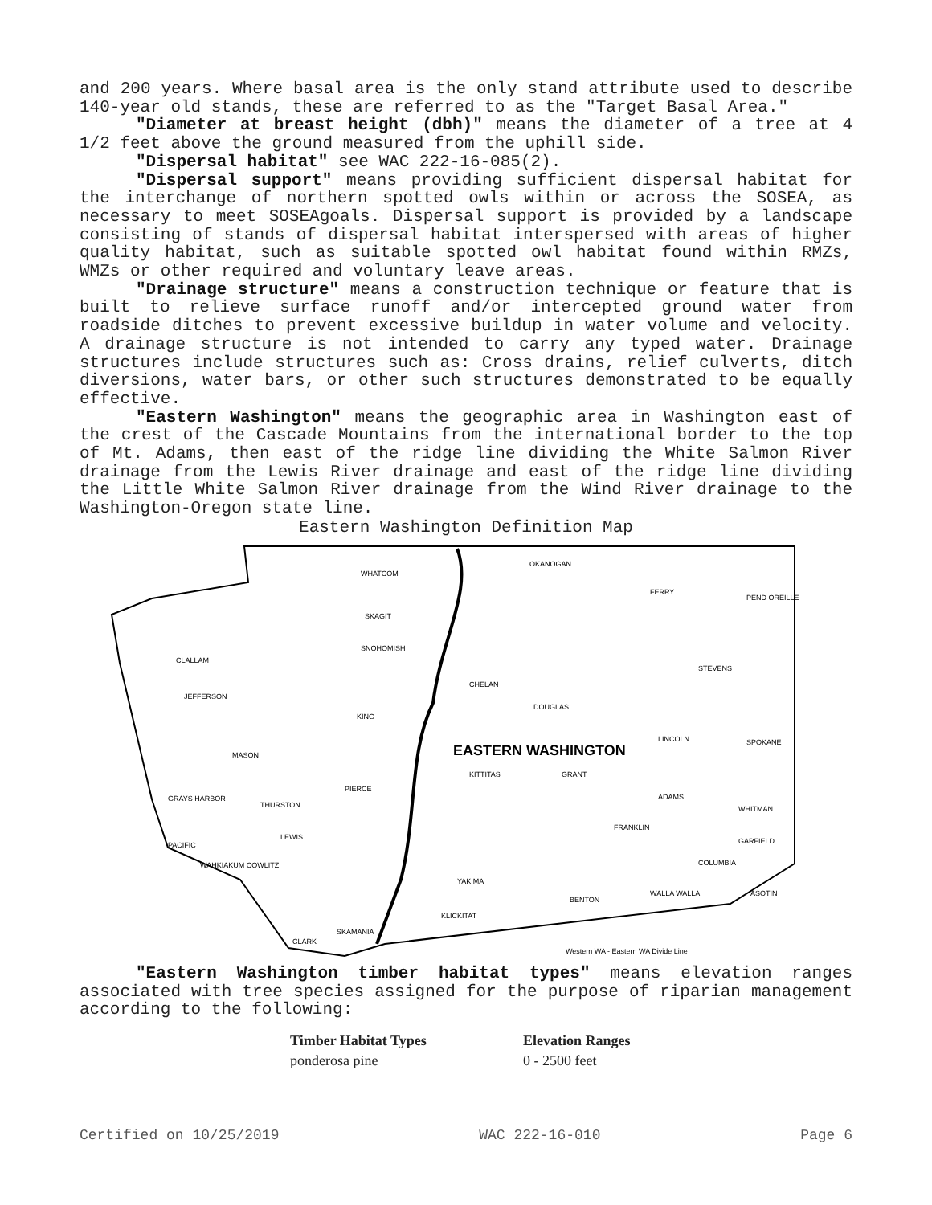and 200 years. Where basal area is the only stand attribute used to describe 140-year old stands, these are referred to as the "Target Basal Area."
"Diameter at breast height (dbh)" means the diameter of a tree at 4 1/2 feet above the ground measured from the uphill side.
"Dispersal habitat" see WAC 222-16-085(2).
"Dispersal support" means providing sufficient dispersal habitat for the interchange of northern spotted owls within or across the SOSEA, as necessary to meet SOSEAgoals. Dispersal support is provided by a landscape consisting of stands of dispersal habitat interspersed with areas of higher quality habitat, such as suitable spotted owl habitat found within RMZs, WMZs or other required and voluntary leave areas.
"Drainage structure" means a construction technique or feature that is built to relieve surface runoff and/or intercepted ground water from roadside ditches to prevent excessive buildup in water volume and velocity. A drainage structure is not intended to carry any typed water. Drainage structures include structures such as: Cross drains, relief culverts, ditch diversions, water bars, or other such structures demonstrated to be equally effective.
"Eastern Washington" means the geographic area in Washington east of the crest of the Cascade Mountains from the international border to the top of Mt. Adams, then east of the ridge line dividing the White Salmon River drainage from the Lewis River drainage and east of the ridge line dividing the Little White Salmon River drainage from the Wind River drainage to the Washington-Oregon state line.
Eastern Washington Definition Map
WHATCOM
OKANOGAN
FERRY
PEND OREILLE
SKAGIT
SNOHOMISH
CLALLAM
CHELAN
STEVENS
JEFFERSON
DOUGLAS
KING
LINCOLN
SPOKANE
EASTERN WASHINGTON
KITTITAS
GRANT
PIERCE
MASON
GRAYS HARBOR
THURSTON
ADAMS
WHITMAN
FRANKLIN
LEWIS
PACIFIC
GARFIELD
WAHKIAKUM COWLITZ
COLUMBIA
YAKIMA
BENTON
WALLA WALLA
ASOTIN
KLICKITAT
SKAMANIA
CLARK
Western WA - Eastern WA Divide Line
"Eastern Washington timber habitat types" means elevation ranges associated with tree species assigned for the purpose of riparian management according to the following:
| Timber Habitat Types | Elevation Ranges |
| --- | --- |
| ponderosa pine | 0 - 2500 feet |
Certified on 10/25/2019 WAC 222-16-010 Page 6